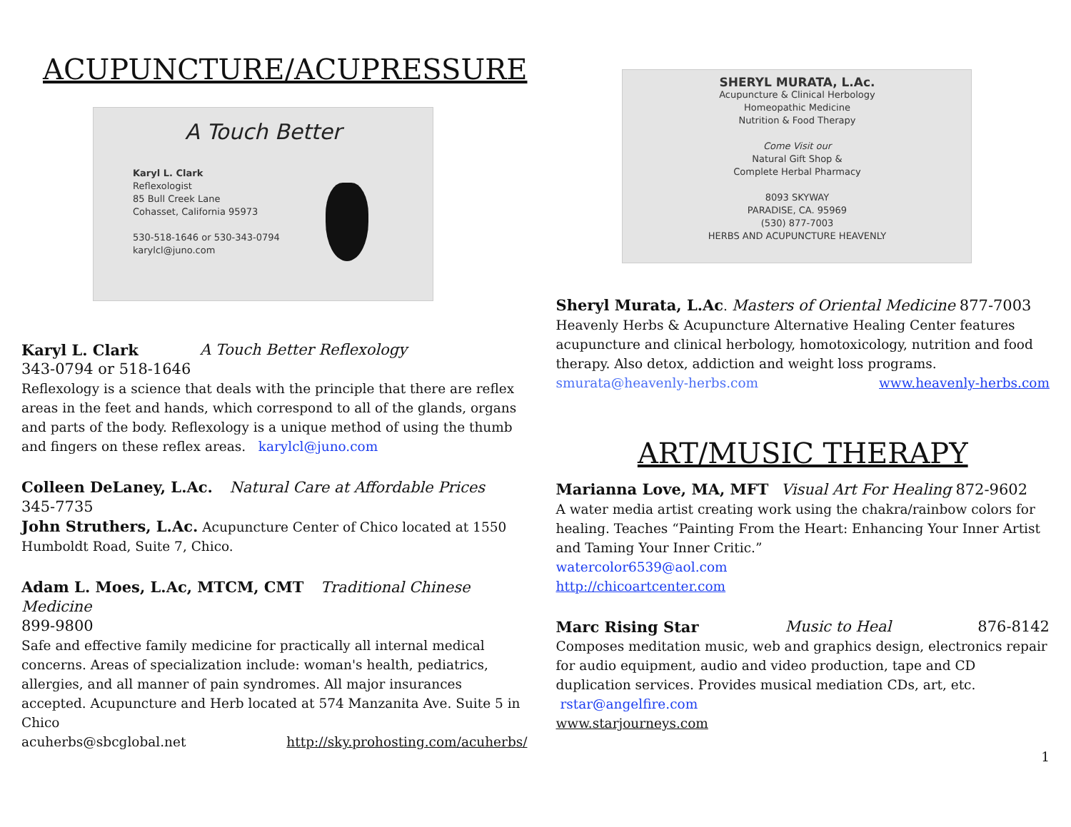ACUPUNCTURE/ACUPRESSURE
A Touch Better
Karyl L. Clark
Reflexologist
85 Bull Creek Lane
Cohasset, California 95973
530-518-1646 or 530-343-0794
karylcl@juno.com
Karyl L. Clark A Touch Better Reflexology
343-0794 or 518-1646
Reflexology is a science that deals with the principle that there are reflex areas in the feet and hands, which correspond to all of the glands, organs and parts of the body. Reflexology is a unique method of using the thumb and fingers on these reflex areas. karylcl@juno.com
Colleen DeLaney, L.Ac. Natural Care at Affordable Prices
345-7735
John Struthers, L.Ac. Acupuncture Center of Chico located at 1550 Humboldt Road, Suite 7, Chico.
Adam L. Moes, L.Ac, MTCM, CMT Traditional Chinese Medicine
899-9800
Safe and effective family medicine for practically all internal medical concerns. Areas of specialization include: woman's health, pediatrics, allergies, and all manner of pain syndromes. All major insurances accepted. Acupuncture and Herb located at 574 Manzanita Ave. Suite 5 in Chico
acuherbs@sbcglobal.net http://sky.prohosting.com/acuherbs/
SHERYL MURATA, L.Ac.
Acupuncture & Clinical Herbology
Homeopathic Medicine
Nutrition & Food Therapy
Come Visit our
Natural Gift Shop &
Complete Herbal Pharmacy
8093 SKYWAY
PARADISE, CA. 95969
(530) 877-7003
HERBS AND ACUPUNCTURE HEAVENLY
Sheryl Murata, L.Ac. Masters of Oriental Medicine 877-7003
Heavenly Herbs & Acupuncture Alternative Healing Center features acupuncture and clinical herbology, homotoxicology, nutrition and food therapy. Also detox, addiction and weight loss programs.
smurata@heavenly-herbs.com www.heavenly-herbs.com
ART/MUSIC THERAPY
Marianna Love, MA, MFT Visual Art For Healing 872-9602
A water media artist creating work using the chakra/rainbow colors for healing. Teaches “Painting From the Heart: Enhancing Your Inner Artist and Taming Your Inner Critic.”
watercolor6539@aol.com
http://chicoartcenter.com
Marc Rising Star Music to Heal 876-8142
Composes meditation music, web and graphics design, electronics repair for audio equipment, audio and video production, tape and CD duplication services. Provides musical mediation CDs, art, etc.
rstar@angelfire.com
www.starjourneys.com
1